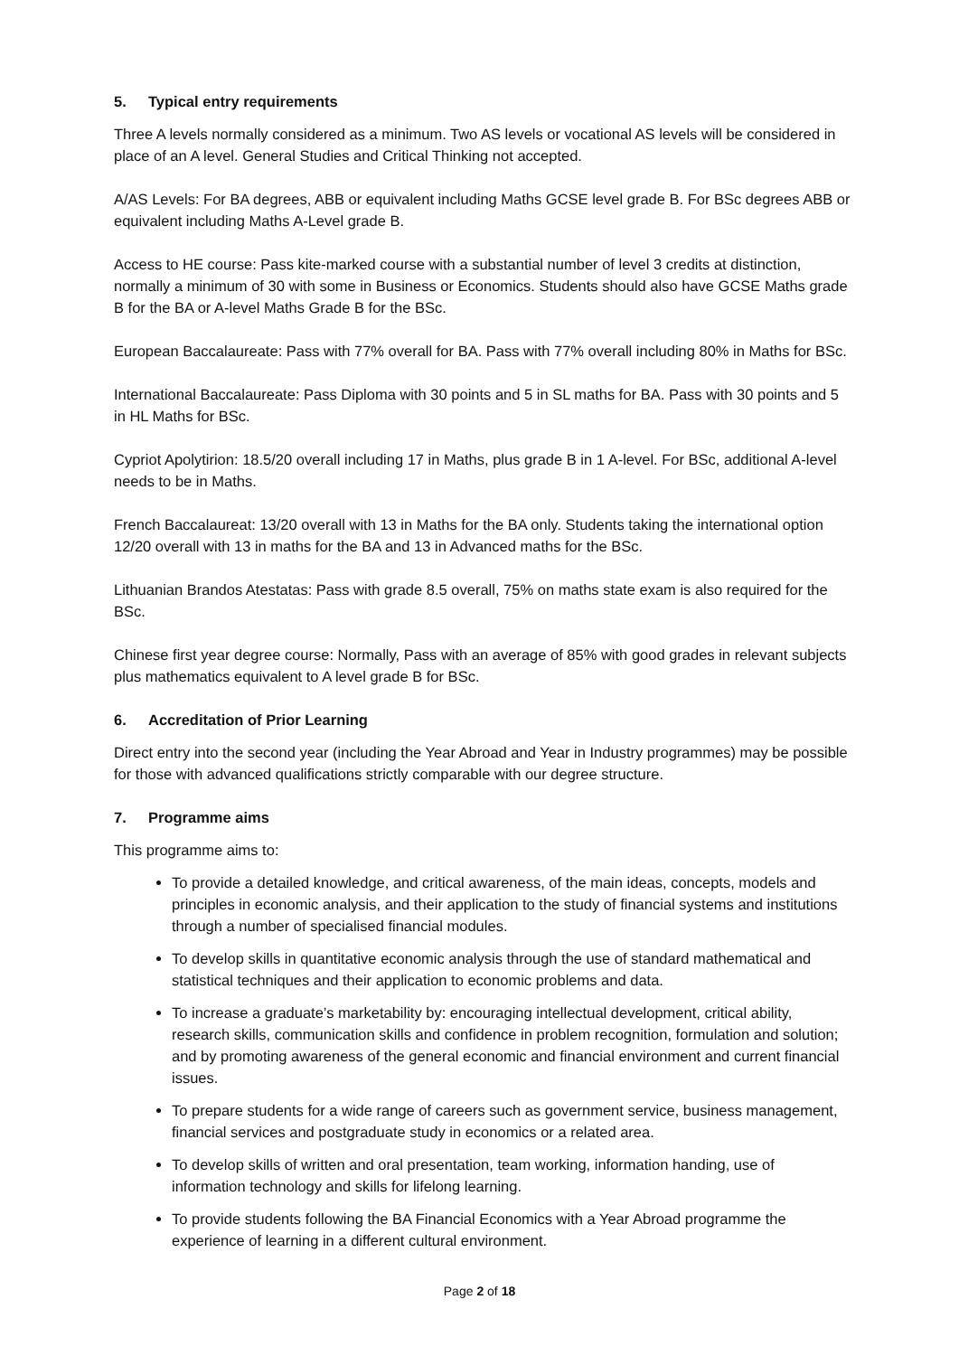5. Typical entry requirements
Three A levels normally considered as a minimum. Two AS levels or vocational AS levels will be considered in place of an A level. General Studies and Critical Thinking not accepted.
A/AS Levels: For BA degrees, ABB or equivalent including Maths GCSE level grade B. For BSc degrees ABB or equivalent including Maths A-Level grade B.
Access to HE course: Pass kite-marked course with a substantial number of level 3 credits at distinction, normally a minimum of 30 with some in Business or Economics. Students should also have GCSE Maths grade B for the BA or A-level Maths Grade B for the BSc.
European Baccalaureate: Pass with 77% overall for BA. Pass with 77% overall including 80% in Maths for BSc.
International Baccalaureate: Pass Diploma with 30 points and 5 in SL maths for BA. Pass with 30 points and 5 in HL Maths for BSc.
Cypriot Apolytirion: 18.5/20 overall including 17 in Maths, plus grade B in 1 A-level. For BSc, additional A-level needs to be in Maths.
French Baccalaureat: 13/20 overall with 13 in Maths for the BA only. Students taking the international option 12/20 overall with 13 in maths for the BA and 13 in Advanced maths for the BSc.
Lithuanian Brandos Atestatas: Pass with grade 8.5 overall, 75% on maths state exam is also required for the BSc.
Chinese first year degree course: Normally, Pass with an average of 85% with good grades in relevant subjects plus mathematics equivalent to A level grade B for BSc.
6. Accreditation of Prior Learning
Direct entry into the second year (including the Year Abroad and Year in Industry programmes) may be possible for those with advanced qualifications strictly comparable with our degree structure.
7. Programme aims
This programme aims to:
To provide a detailed knowledge, and critical awareness, of the main ideas, concepts, models and principles in economic analysis, and their application to the study of financial systems and institutions through a number of specialised financial modules.
To develop skills in quantitative economic analysis through the use of standard mathematical and statistical techniques and their application to economic problems and data.
To increase a graduate’s marketability by: encouraging intellectual development, critical ability, research skills, communication skills and confidence in problem recognition, formulation and solution; and by promoting awareness of the general economic and financial environment and current financial issues.
To prepare students for a wide range of careers such as government service, business management, financial services and postgraduate study in economics or a related area.
To develop skills of written and oral presentation, team working, information handing, use of information technology and skills for lifelong learning.
To provide students following the BA Financial Economics with a Year Abroad programme the experience of learning in a different cultural environment.
Page 2 of 18